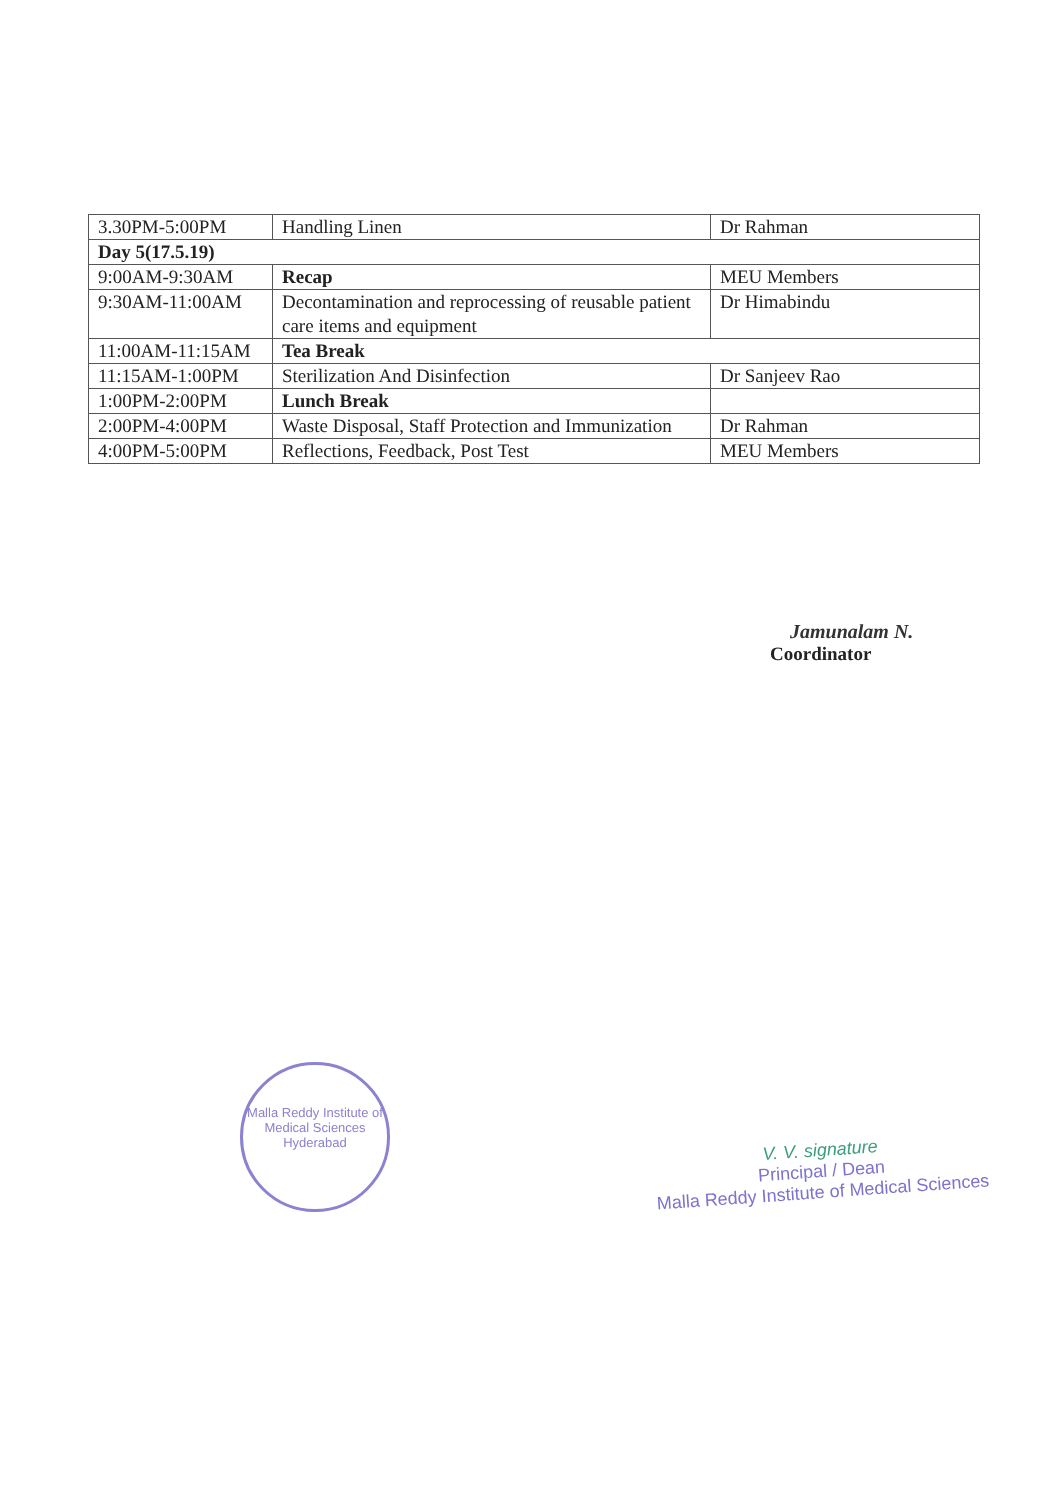| 3.30PM-5:00PM | Handling Linen | Dr Rahman |
| Day 5(17.5.19) | | |
| 9:00AM-9:30AM | Recap | MEU Members |
| 9:30AM-11:00AM | Decontamination and reprocessing of reusable patient care items and equipment | Dr Himabindu |
| 11:00AM-11:15AM | Tea Break | |
| 11:15AM-1:00PM | Sterilization And Disinfection | Dr Sanjeev Rao |
| 1:00PM-2:00PM | Lunch Break | |
| 2:00PM-4:00PM | Waste Disposal, Staff Protection and Immunization | Dr Rahman |
| 4:00PM-5:00PM | Reflections, Feedback, Post Test | MEU Members |
Jamunalam N.
Coordinator
Malla Reddy Institute of Medical Sciences
Hyderabad
V. V. signature
Principal / Dean
Malla Reddy Institute of Medical Sciences